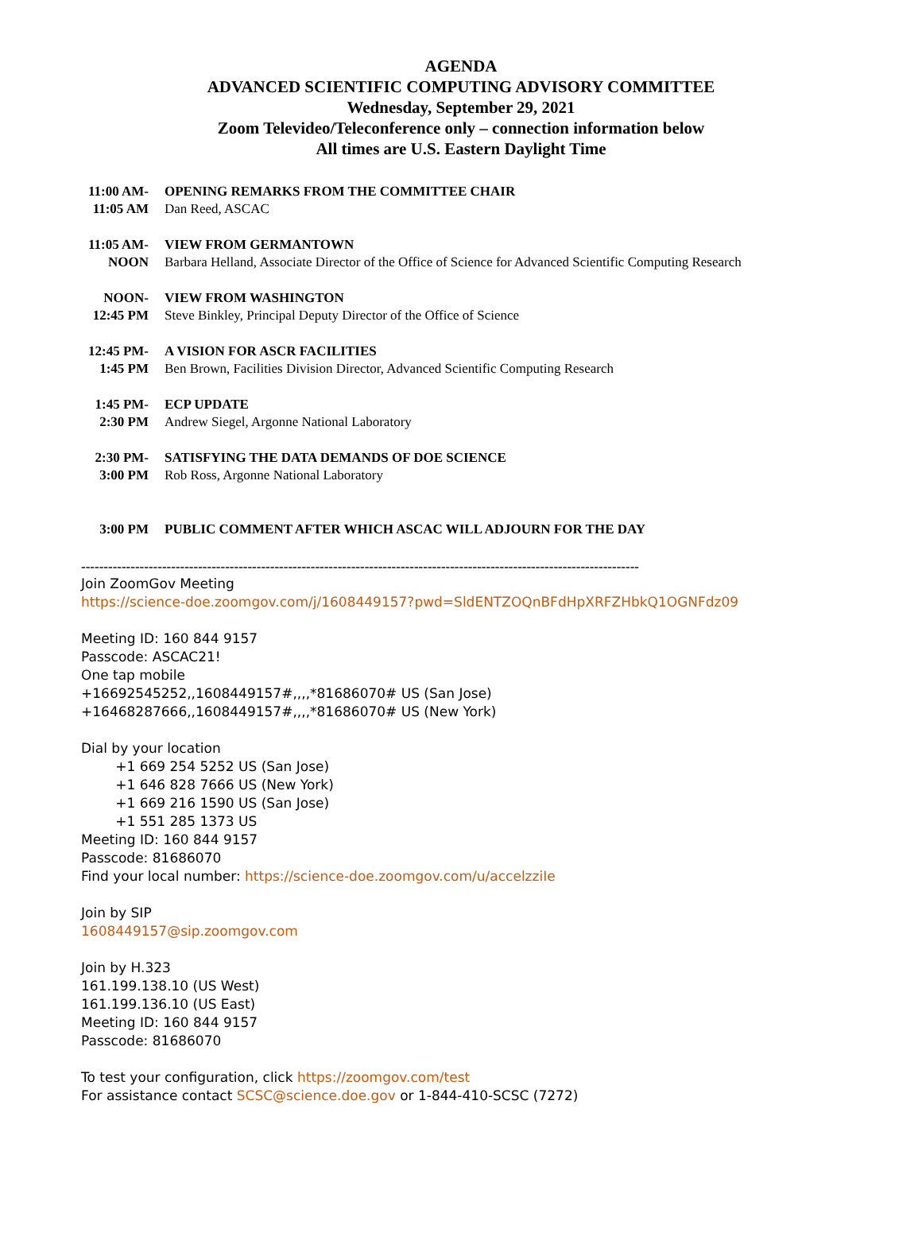AGENDA
ADVANCED SCIENTIFIC COMPUTING ADVISORY COMMITTEE
Wednesday, September 29, 2021
Zoom Televideo/Teleconference only – connection information below
All times are U.S. Eastern Daylight Time
| 11:00 AM- | OPENING REMARKS FROM THE COMMITTEE CHAIR |
| 11:05 AM | Dan Reed, ASCAC |
| 11:05 AM- | VIEW FROM GERMANTOWN |
| NOON | Barbara Helland, Associate Director of the Office of Science for Advanced Scientific Computing Research |
| NOON- | VIEW FROM WASHINGTON |
| 12:45 PM | Steve Binkley, Principal Deputy Director of the Office of Science |
| 12:45 PM- | A VISION FOR ASCR FACILITIES |
| 1:45 PM | Ben Brown, Facilities Division Director, Advanced Scientific Computing Research |
| 1:45 PM- | ECP UPDATE |
| 2:30 PM | Andrew Siegel, Argonne National Laboratory |
| 2:30 PM- | SATISFYING THE DATA DEMANDS OF DOE SCIENCE |
| 3:00 PM | Rob Ross, Argonne National Laboratory |
| 3:00 PM | PUBLIC COMMENT AFTER WHICH ASCAC WILL ADJOURN FOR THE DAY |
----------------------------------------------------------------------------------------------------------------------------
Join ZoomGov Meeting
https://science-doe.zoomgov.com/j/1608449157?pwd=SldENTZOQnBFdHpXRFZHbkQ1OGNFdz09
Meeting ID: 160 844 9157
Passcode: ASCAC21!
One tap mobile
+16692545252,,1608449157#,,,,*81686070# US (San Jose)
+16468287666,,1608449157#,,,,*81686070# US (New York)
Dial by your location
+1 669 254 5252 US (San Jose)
+1 646 828 7666 US (New York)
+1 669 216 1590 US (San Jose)
+1 551 285 1373 US
Meeting ID: 160 844 9157
Passcode: 81686070
Find your local number: https://science-doe.zoomgov.com/u/accelzziIe
Join by SIP
1608449157@sip.zoomgov.com
Join by H.323
161.199.138.10 (US West)
161.199.136.10 (US East)
Meeting ID: 160 844 9157
Passcode: 81686070
To test your configuration, click https://zoomgov.com/test
For assistance contact SCSC@science.doe.gov or 1-844-410-SCSC (7272)